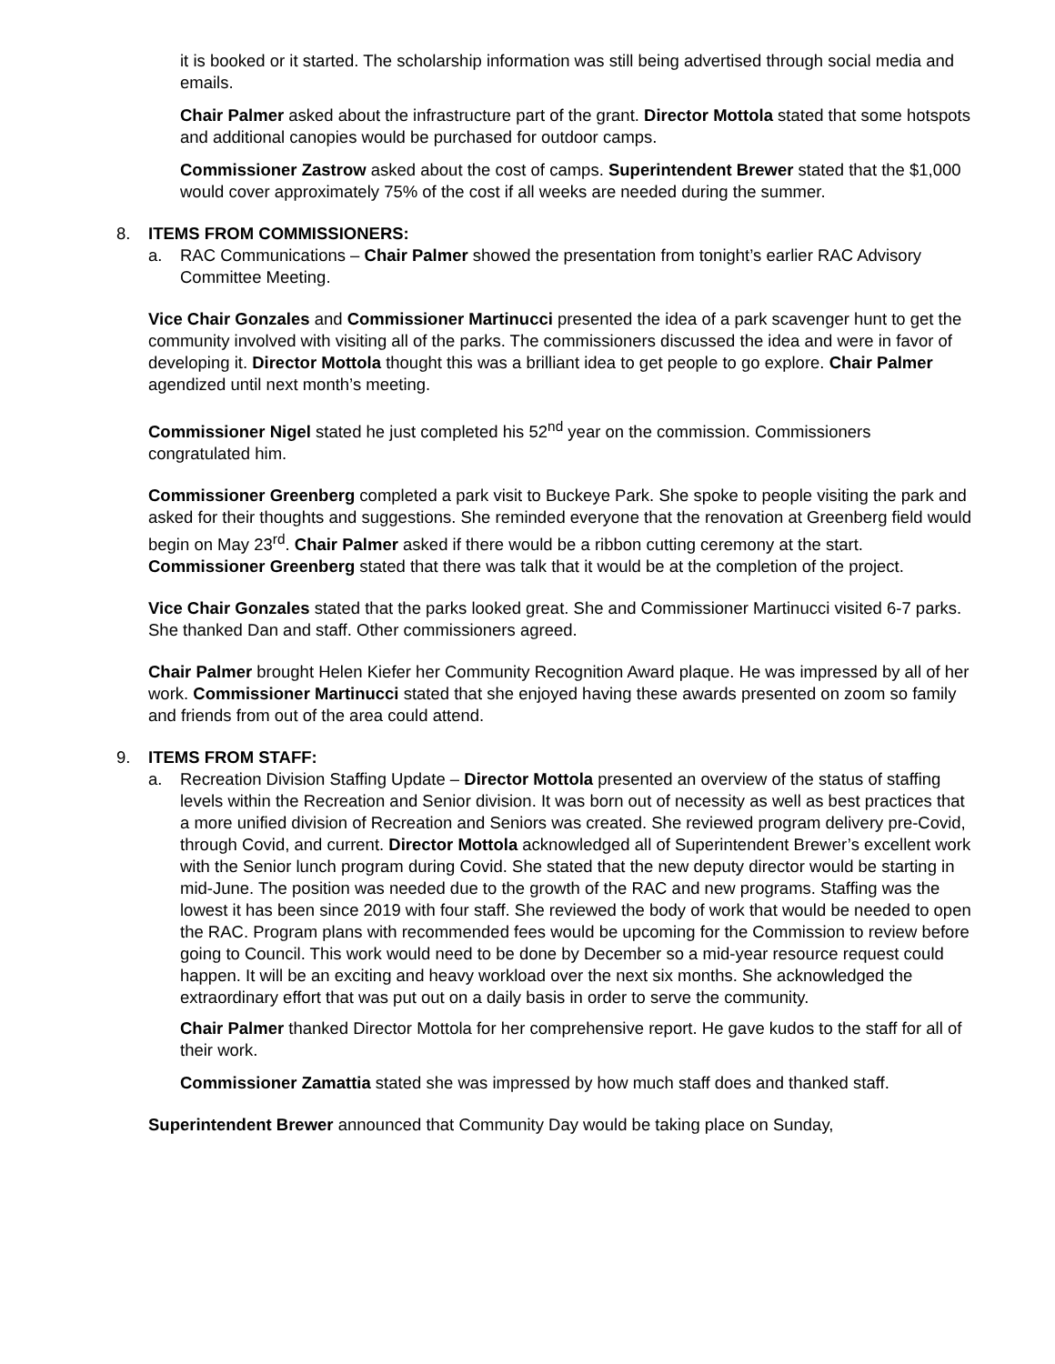it is booked or it started. The scholarship information was still being advertised through social media and emails.
Chair Palmer asked about the infrastructure part of the grant. Director Mottola stated that some hotspots and additional canopies would be purchased for outdoor camps.
Commissioner Zastrow asked about the cost of camps. Superintendent Brewer stated that the $1,000 would cover approximately 75% of the cost if all weeks are needed during the summer.
8. ITEMS FROM COMMISSIONERS:
a. RAC Communications – Chair Palmer showed the presentation from tonight’s earlier RAC Advisory Committee Meeting.
Vice Chair Gonzales and Commissioner Martinucci presented the idea of a park scavenger hunt to get the community involved with visiting all of the parks. The commissioners discussed the idea and were in favor of developing it. Director Mottola thought this was a brilliant idea to get people to go explore. Chair Palmer agendized until next month’s meeting.
Commissioner Nigel stated he just completed his 52<sup>nd</sup> year on the commission. Commissioners congratulated him.
Commissioner Greenberg completed a park visit to Buckeye Park. She spoke to people visiting the park and asked for their thoughts and suggestions. She reminded everyone that the renovation at Greenberg field would begin on May 23<sup>rd</sup>. Chair Palmer asked if there would be a ribbon cutting ceremony at the start. Commissioner Greenberg stated that there was talk that it would be at the completion of the project.
Vice Chair Gonzales stated that the parks looked great. She and Commissioner Martinucci visited 6-7 parks. She thanked Dan and staff. Other commissioners agreed.
Chair Palmer brought Helen Kiefer her Community Recognition Award plaque. He was impressed by all of her work. Commissioner Martinucci stated that she enjoyed having these awards presented on zoom so family and friends from out of the area could attend.
9. ITEMS FROM STAFF:
a. Recreation Division Staffing Update – Director Mottola presented an overview of the status of staffing levels within the Recreation and Senior division. It was born out of necessity as well as best practices that a more unified division of Recreation and Seniors was created. She reviewed program delivery pre-Covid, through Covid, and current. Director Mottola acknowledged all of Superintendent Brewer’s excellent work with the Senior lunch program during Covid. She stated that the new deputy director would be starting in mid-June. The position was needed due to the growth of the RAC and new programs. Staffing was the lowest it has been since 2019 with four staff. She reviewed the body of work that would be needed to open the RAC. Program plans with recommended fees would be upcoming for the Commission to review before going to Council. This work would need to be done by December so a mid-year resource request could happen. It will be an exciting and heavy workload over the next six months. She acknowledged the extraordinary effort that was put out on a daily basis in order to serve the community.
Chair Palmer thanked Director Mottola for her comprehensive report. He gave kudos to the staff for all of their work.
Commissioner Zamattia stated she was impressed by how much staff does and thanked staff.
Superintendent Brewer announced that Community Day would be taking place on Sunday,